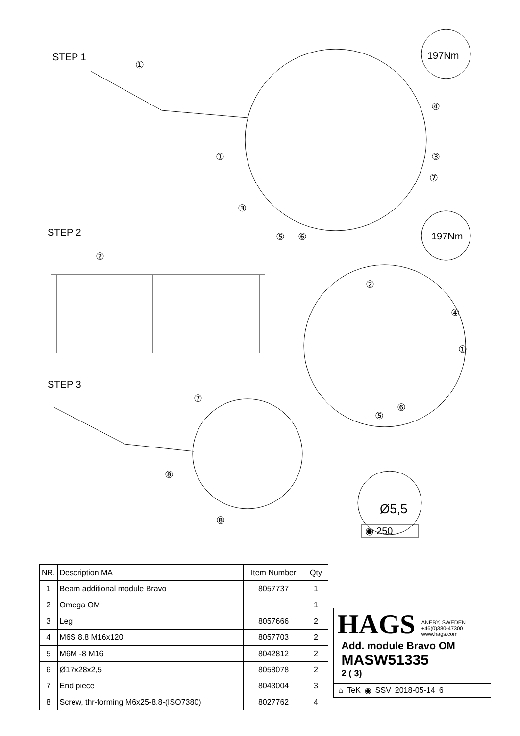STEP 1
①
197Nm
④
① ③
⑦
③
STEP 2 ⑤ ⑥ 197Nm
②
②
④
①
STEP 3
⑦
⑥
⑤
⑧
Ø5,5
⑧
◉ 250
| NR. | Description MA | Item Number | Qty |
| --- | --- | --- | --- |
| 1 | Beam additional module Bravo | 8057737 | 1 |
| 2 | Omega OM | | 1 |
| 3 | Leg | 8057666 | 2 |
| 4 | M6S 8.8 M16x120 | 8057703 | 2 |
| 5 | M6M -8 M16 | 8042812 | 2 |
| 6 | Ø17x28x2,5 | 8058078 | 2 |
| 7 | End piece | 8043004 | 3 |
| 8 | Screw, thr-forming M6x25-8.8-(ISO7380) | 8027762 | 4 |
HAGS ANEBY, SWEDEN
+46(0)380-47300
www.hags.com
Add. module Bravo OM
MASW51335
2 ( 3)
⌂ TeK ◉ SSV 2018-05-14 6